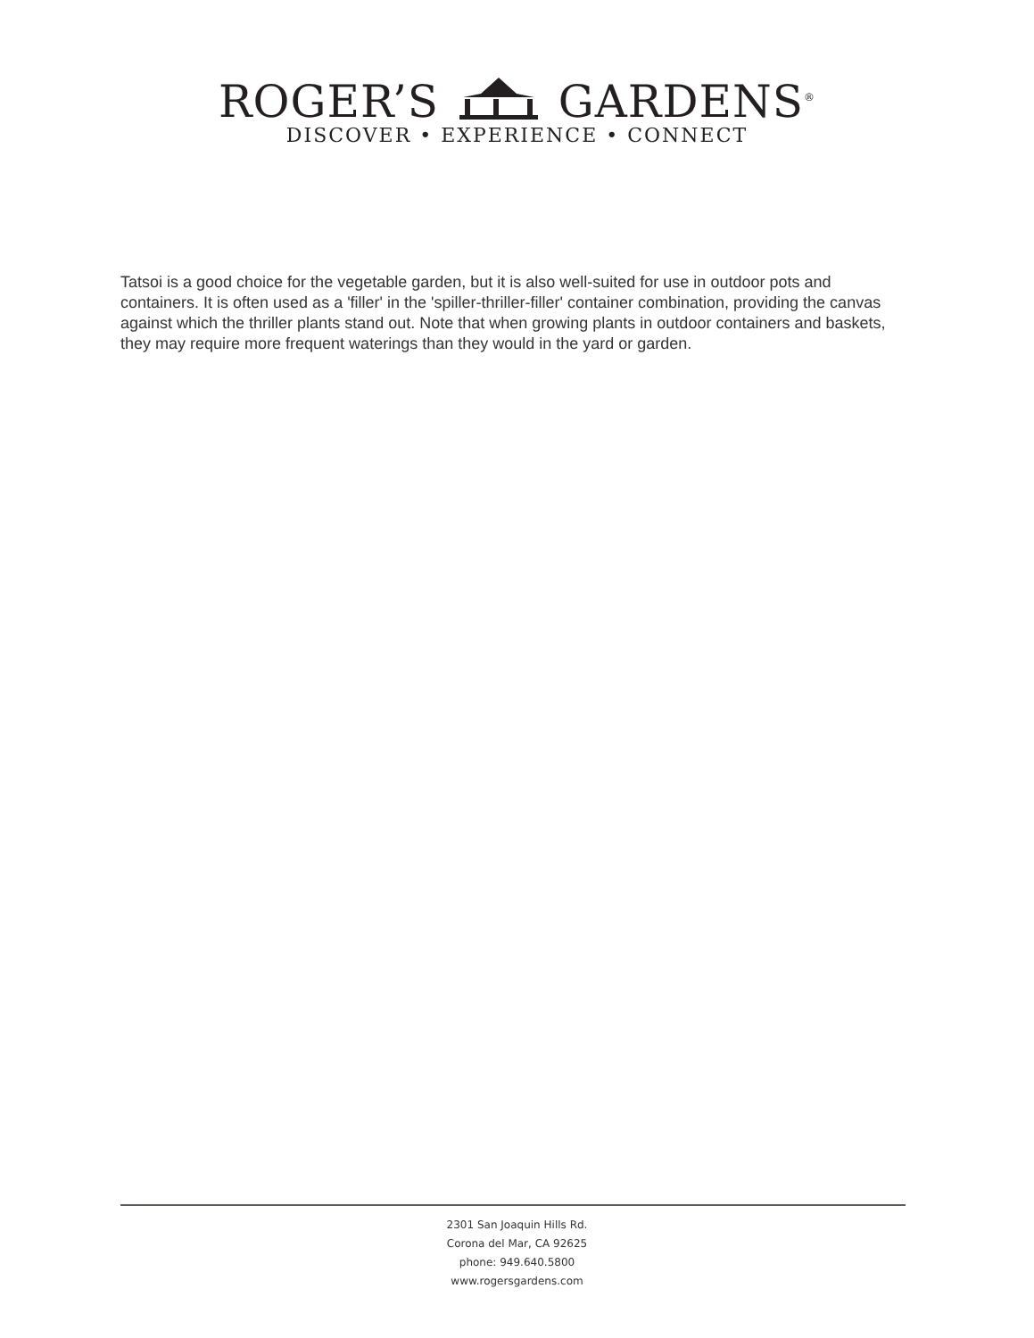ROGER’S GARDENS<sup>®</sup>
DISCOVER • EXPERIENCE • CONNECT
Tatsoi is a good choice for the vegetable garden, but it is also well-suited for use in outdoor pots and containers. It is often used as a 'filler' in the 'spiller-thriller-filler' container combination, providing the canvas against which the thriller plants stand out. Note that when growing plants in outdoor containers and baskets, they may require more frequent waterings than they would in the yard or garden.
2301 San Joaquin Hills Rd.
Corona del Mar, CA 92625
phone: 949.640.5800
www.rogersgardens.com